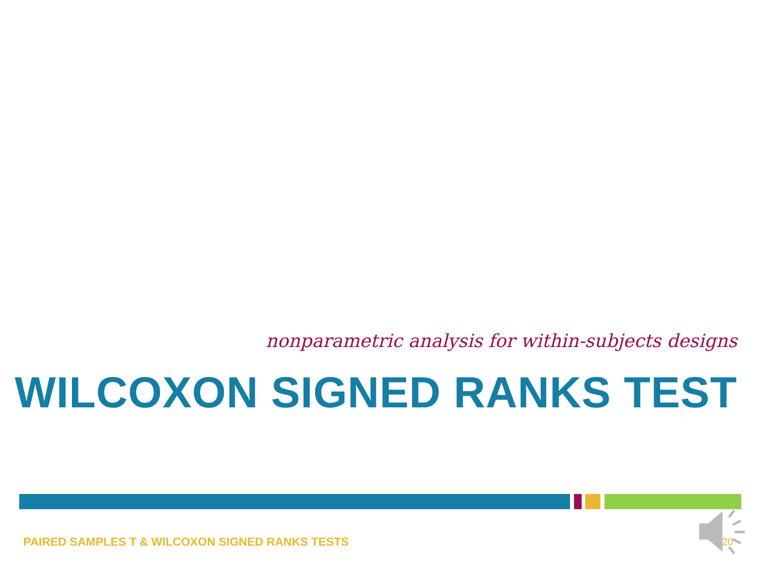nonparametric analysis for within-subjects designs
WILCOXON SIGNED RANKS TEST
PAIRED SAMPLES T & WILCOXON SIGNED RANKS TESTS
20